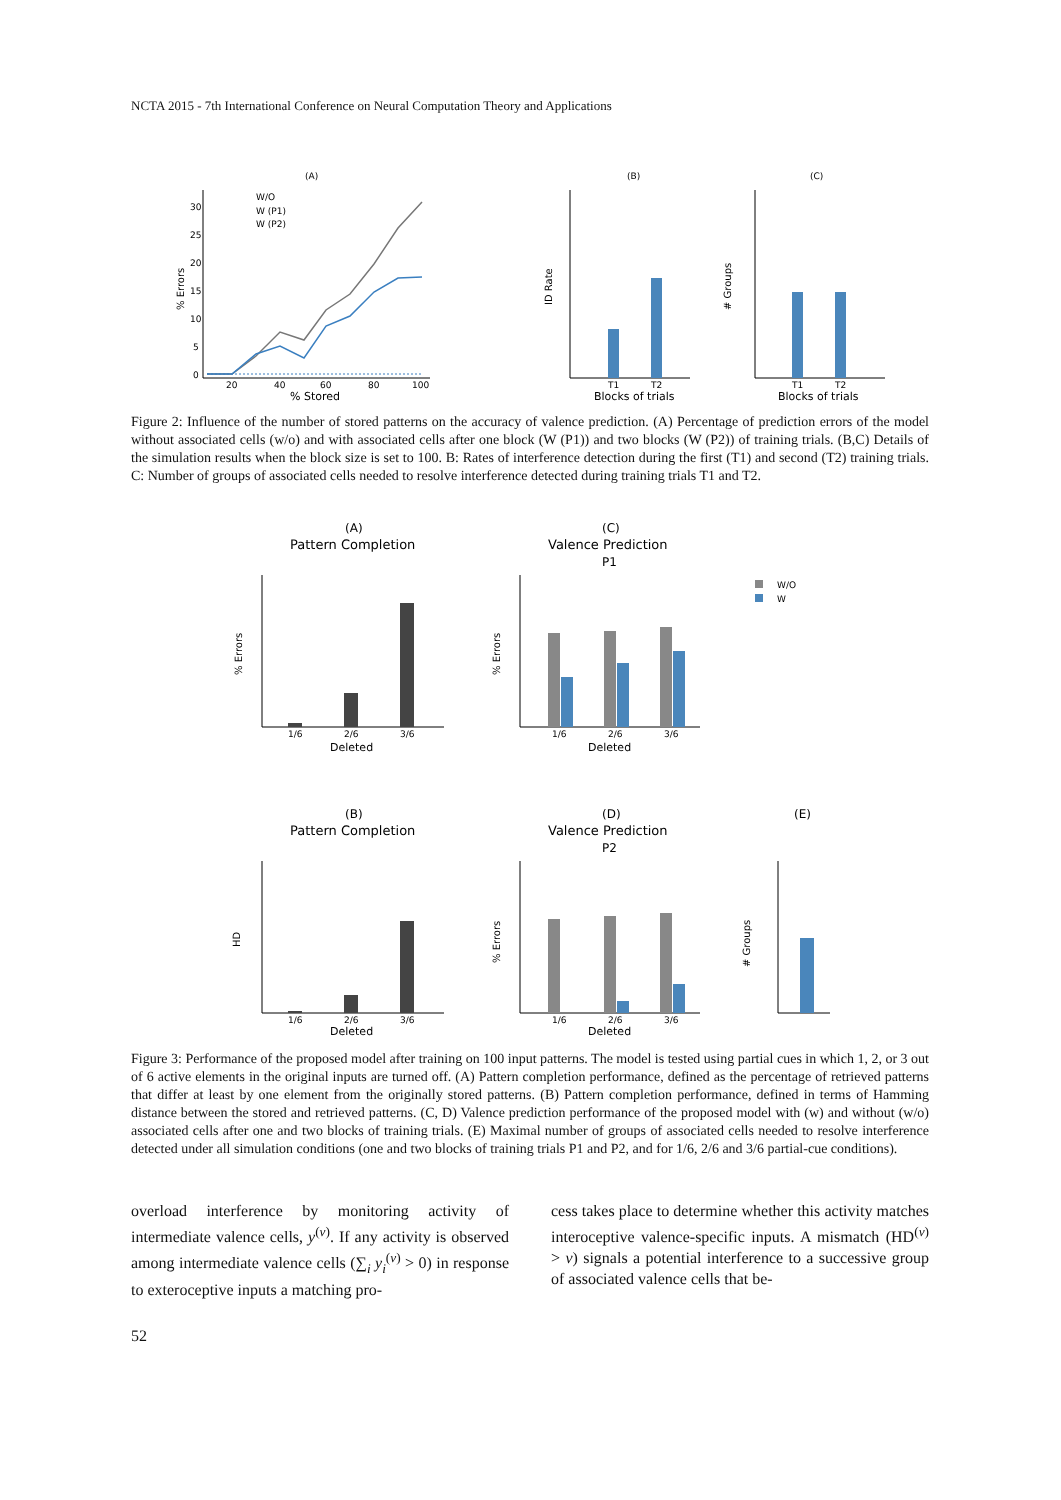NCTA 2015 - 7th International Conference on Neural Computation Theory and Applications
(A)
(B)
(C)
30
25
20
15
10
5
0
20
40
60
80
100
% Stored
% Errors
W/O
W (P1)
W (P2)
T1
T2
Blocks of trials
ID Rate
T1
T2
Blocks of trials
# Groups
Figure 2: Influence of the number of stored patterns on the accuracy of valence prediction. (A) Percentage of prediction errors of the model without associated cells (w/o) and with associated cells after one block (W (P1)) and two blocks (W (P2)) of training trials. (B,C) Details of the simulation results when the block size is set to 100. B: Rates of interference detection during the first (T1) and second (T2) training trials. C: Number of groups of associated cells needed to resolve interference detected during training trials T1 and T2.
(A)
Pattern Completion
(C)
Valence Prediction
P1
1/6
2/6
3/6
Deleted
% Errors
1/6
2/6
3/6
Deleted
% Errors
W/O
W
(B)
Pattern Completion
(D)
Valence Prediction
P2
(E)
1/6
2/6
3/6
Deleted
HD
1/6
2/6
3/6
Deleted
% Errors
# Groups
Figure 3: Performance of the proposed model after training on 100 input patterns. The model is tested using partial cues in which 1, 2, or 3 out of 6 active elements in the original inputs are turned off. (A) Pattern completion performance, defined as the percentage of retrieved patterns that differ at least by one element from the originally stored patterns. (B) Pattern completion performance, defined in terms of Hamming distance between the stored and retrieved patterns. (C, D) Valence prediction performance of the proposed model with (w) and without (w/o) associated cells after one and two blocks of training trials. (E) Maximal number of groups of associated cells needed to resolve interference detected under all simulation conditions (one and two blocks of training trials P1 and P2, and for 1/6, 2/6 and 3/6 partial-cue conditions).
overload interference by monitoring activity of intermediate valence cells, y<sup>(v)</sup>. If any activity is observed among intermediate valence cells (∑<sub>i</sub> y<sub>i</sub><sup>(v)</sup> > 0) in response to exteroceptive inputs a matching pro-
cess takes place to determine whether this activity matches interoceptive valence-specific inputs. A mismatch (HD<sup>(v)</sup> > ν) signals a potential interference to a successive group of associated valence cells that be-
52